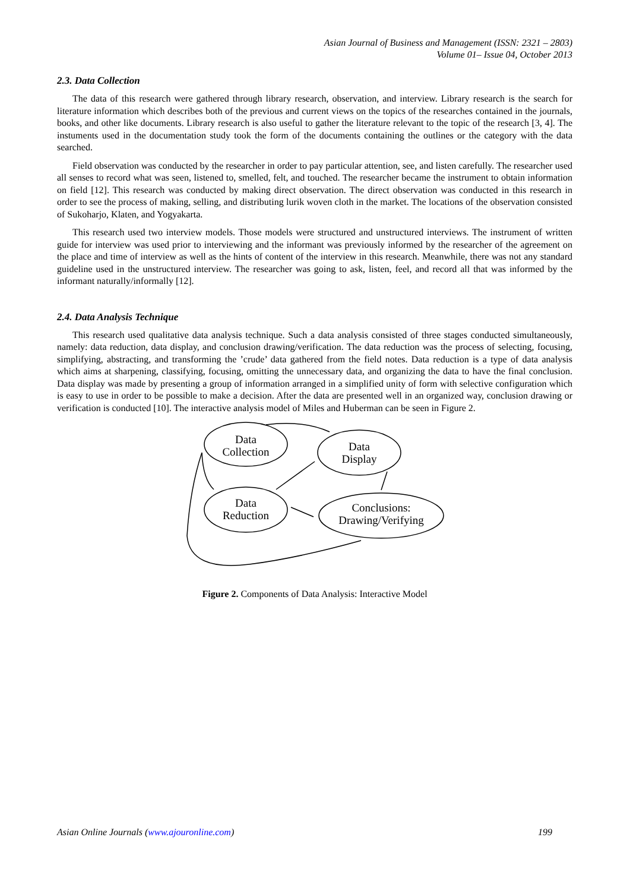Asian Journal of Business and Management (ISSN: 2321 – 2803)
Volume 01– Issue 04, October 2013
2.3. Data Collection
The data of this research were gathered through library research, observation, and interview. Library research is the search for literature information which describes both of the previous and current views on the topics of the researches contained in the journals, books, and other like documents. Library research is also useful to gather the literature relevant to the topic of the research [3, 4]. The instuments used in the documentation study took the form of the documents containing the outlines or the category with the data searched.
Field observation was conducted by the researcher in order to pay particular attention, see, and listen carefully. The researcher used all senses to record what was seen, listened to, smelled, felt, and touched. The researcher became the instrument to obtain information on field [12]. This research was conducted by making direct observation. The direct observation was conducted in this research in order to see the process of making, selling, and distributing lurik woven cloth in the market. The locations of the observation consisted of Sukoharjo, Klaten, and Yogyakarta.
This research used two interview models. Those models were structured and unstructured interviews. The instrument of written guide for interview was used prior to interviewing and the informant was previously informed by the researcher of the agreement on the place and time of interview as well as the hints of content of the interview in this research. Meanwhile, there was not any standard guideline used in the unstructured interview. The researcher was going to ask, listen, feel, and record all that was informed by the informant naturally/informally [12].
2.4. Data Analysis Technique
This research used qualitative data analysis technique. Such a data analysis consisted of three stages conducted simultaneously, namely: data reduction, data display, and conclusion drawing/verification. The data reduction was the process of selecting, focusing, simplifying, abstracting, and transforming the ’crude’ data gathered from the field notes. Data reduction is a type of data analysis which aims at sharpening, classifying, focusing, omitting the unnecessary data, and organizing the data to have the final conclusion. Data display was made by presenting a group of information arranged in a simplified unity of form with selective configuration which is easy to use in order to be possible to make a decision. After the data are presented well in an organized way, conclusion drawing or verification is conducted [10]. The interactive analysis model of Miles and Huberman can be seen in Figure 2.
Data
Collection
Data
Display
Data
Reduction
Conclusions:
Drawing/Verifying
Figure 2. Components of Data Analysis: Interactive Model
Asian Online Journals (www.ajouronline.com) 199